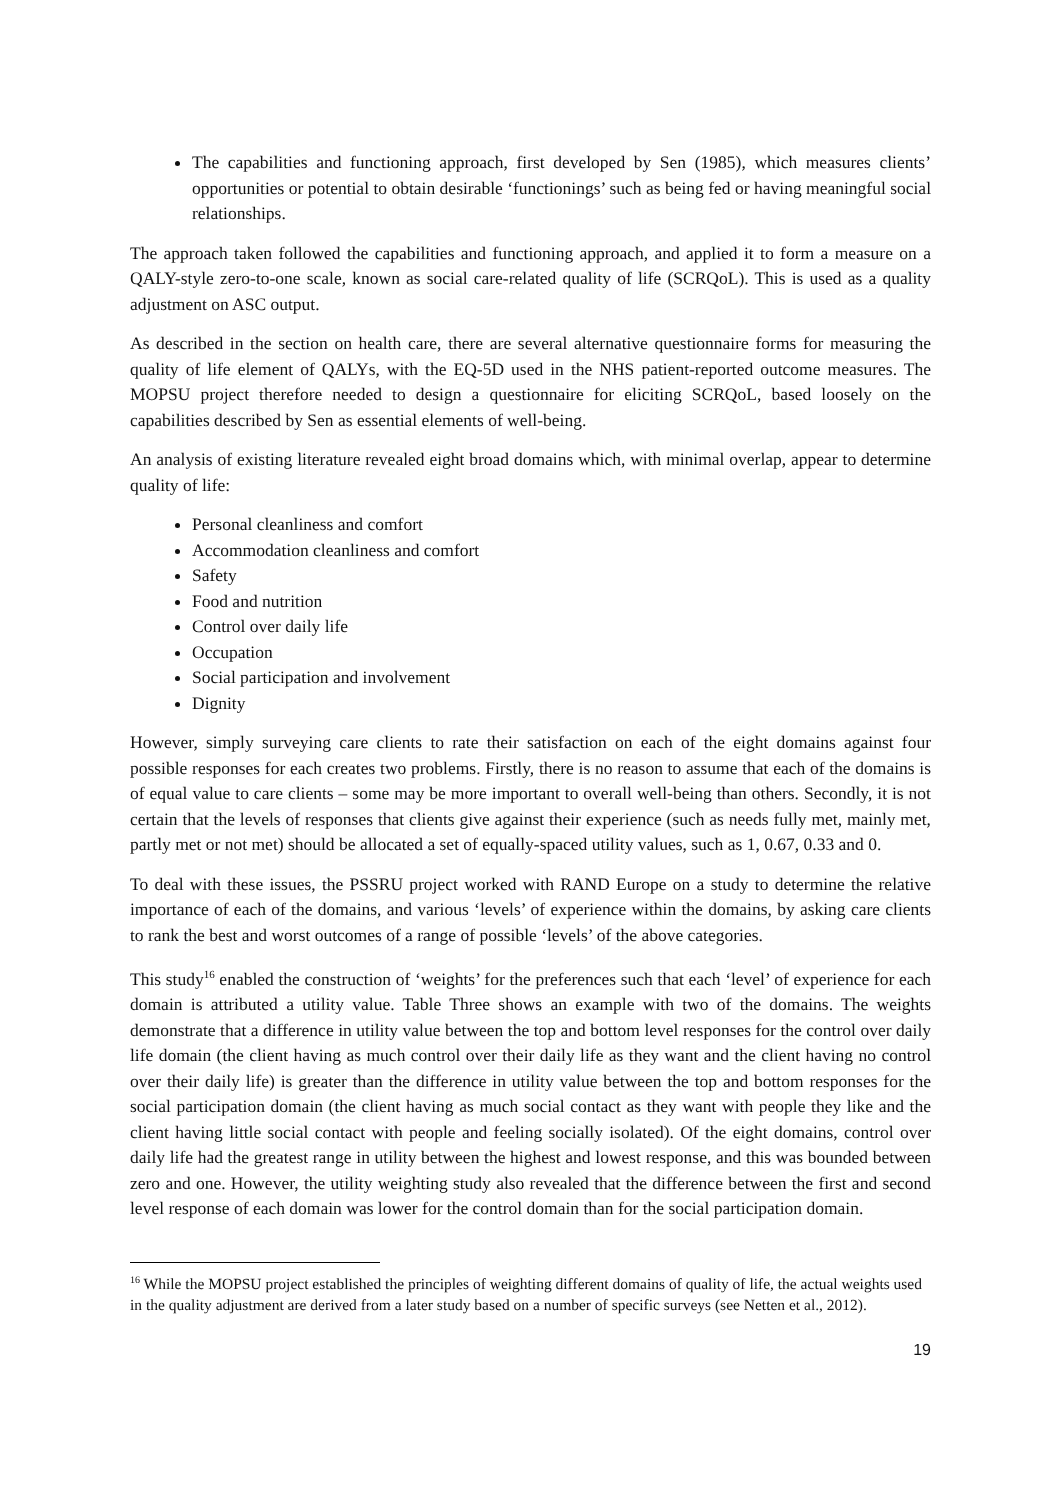The capabilities and functioning approach, first developed by Sen (1985), which measures clients’ opportunities or potential to obtain desirable ‘functionings’ such as being fed or having meaningful social relationships.
The approach taken followed the capabilities and functioning approach, and applied it to form a measure on a QALY-style zero-to-one scale, known as social care-related quality of life (SCRQoL). This is used as a quality adjustment on ASC output.
As described in the section on health care, there are several alternative questionnaire forms for measuring the quality of life element of QALYs, with the EQ-5D used in the NHS patient-reported outcome measures. The MOPSU project therefore needed to design a questionnaire for eliciting SCRQoL, based loosely on the capabilities described by Sen as essential elements of well-being.
An analysis of existing literature revealed eight broad domains which, with minimal overlap, appear to determine quality of life:
Personal cleanliness and comfort
Accommodation cleanliness and comfort
Safety
Food and nutrition
Control over daily life
Occupation
Social participation and involvement
Dignity
However, simply surveying care clients to rate their satisfaction on each of the eight domains against four possible responses for each creates two problems. Firstly, there is no reason to assume that each of the domains is of equal value to care clients – some may be more important to overall well-being than others. Secondly, it is not certain that the levels of responses that clients give against their experience (such as needs fully met, mainly met, partly met or not met) should be allocated a set of equally-spaced utility values, such as 1, 0.67, 0.33 and 0.
To deal with these issues, the PSSRU project worked with RAND Europe on a study to determine the relative importance of each of the domains, and various ‘levels’ of experience within the domains, by asking care clients to rank the best and worst outcomes of a range of possible ‘levels’ of the above categories.
This study<sup>16</sup> enabled the construction of ‘weights’ for the preferences such that each ‘level’ of experience for each domain is attributed a utility value. Table Three shows an example with two of the domains. The weights demonstrate that a difference in utility value between the top and bottom level responses for the control over daily life domain (the client having as much control over their daily life as they want and the client having no control over their daily life) is greater than the difference in utility value between the top and bottom responses for the social participation domain (the client having as much social contact as they want with people they like and the client having little social contact with people and feeling socially isolated). Of the eight domains, control over daily life had the greatest range in utility between the highest and lowest response, and this was bounded between zero and one. However, the utility weighting study also revealed that the difference between the first and second level response of each domain was lower for the control domain than for the social participation domain.
<sup>16</sup> While the MOPSU project established the principles of weighting different domains of quality of life, the actual weights used in the quality adjustment are derived from a later study based on a number of specific surveys (see Netten et al., 2012).
19